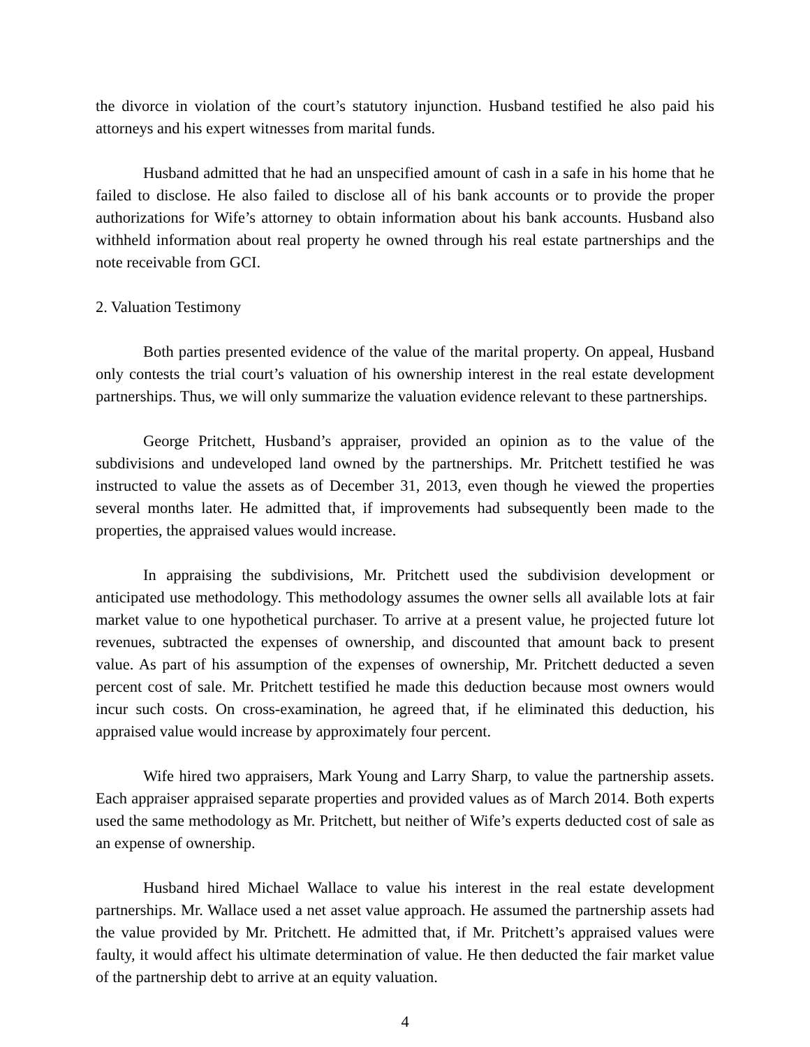the divorce in violation of the court’s statutory injunction. Husband testified he also paid his attorneys and his expert witnesses from marital funds.
Husband admitted that he had an unspecified amount of cash in a safe in his home that he failed to disclose. He also failed to disclose all of his bank accounts or to provide the proper authorizations for Wife’s attorney to obtain information about his bank accounts. Husband also withheld information about real property he owned through his real estate partnerships and the note receivable from GCI.
2. Valuation Testimony
Both parties presented evidence of the value of the marital property. On appeal, Husband only contests the trial court’s valuation of his ownership interest in the real estate development partnerships. Thus, we will only summarize the valuation evidence relevant to these partnerships.
George Pritchett, Husband’s appraiser, provided an opinion as to the value of the subdivisions and undeveloped land owned by the partnerships. Mr. Pritchett testified he was instructed to value the assets as of December 31, 2013, even though he viewed the properties several months later. He admitted that, if improvements had subsequently been made to the properties, the appraised values would increase.
In appraising the subdivisions, Mr. Pritchett used the subdivision development or anticipated use methodology. This methodology assumes the owner sells all available lots at fair market value to one hypothetical purchaser. To arrive at a present value, he projected future lot revenues, subtracted the expenses of ownership, and discounted that amount back to present value. As part of his assumption of the expenses of ownership, Mr. Pritchett deducted a seven percent cost of sale. Mr. Pritchett testified he made this deduction because most owners would incur such costs. On cross-examination, he agreed that, if he eliminated this deduction, his appraised value would increase by approximately four percent.
Wife hired two appraisers, Mark Young and Larry Sharp, to value the partnership assets. Each appraiser appraised separate properties and provided values as of March 2014. Both experts used the same methodology as Mr. Pritchett, but neither of Wife’s experts deducted cost of sale as an expense of ownership.
Husband hired Michael Wallace to value his interest in the real estate development partnerships. Mr. Wallace used a net asset value approach. He assumed the partnership assets had the value provided by Mr. Pritchett. He admitted that, if Mr. Pritchett’s appraised values were faulty, it would affect his ultimate determination of value. He then deducted the fair market value of the partnership debt to arrive at an equity valuation.
4